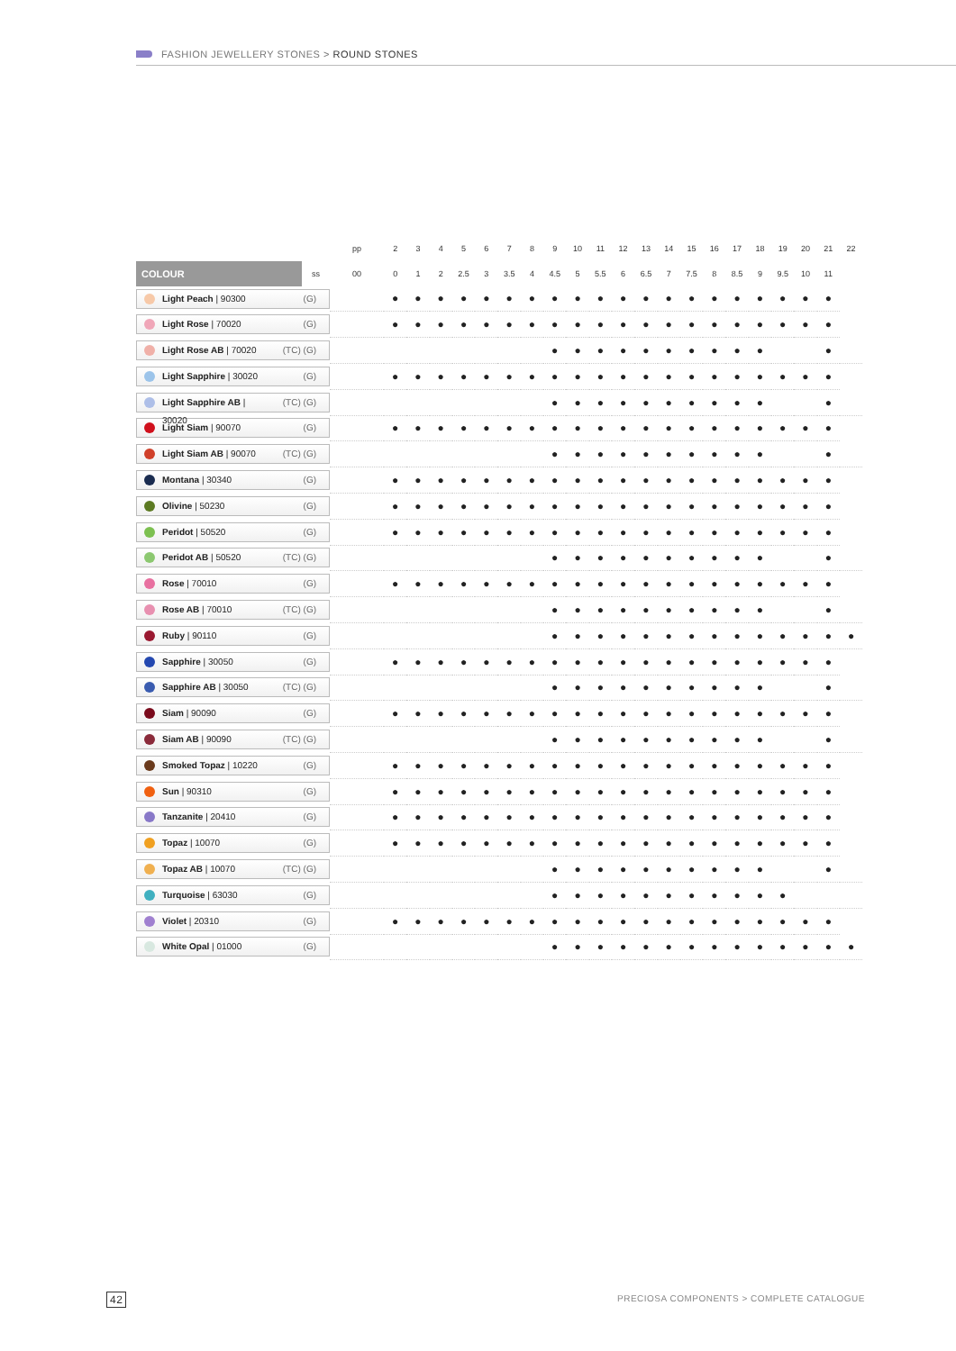FASHION JEWELLERY STONES > ROUND STONES
| | | pp | 2 | 3 | 4 | 5 | 6 | 7 | 8 | 9 | 10 | 11 | 12 | 13 | 14 | 15 | 16 | 17 | 18 | 19 | 20 | 21 | 22 |
| --- | --- | --- | --- | --- | --- | --- | --- | --- | --- | --- | --- | --- | --- | --- | --- | --- | --- | --- | --- | --- | --- | --- | --- |
| COLOUR | ss | 00 | 0 | 1 | 2 | 2.5 | 3 | 3.5 | 4 | 4.5 | 5 | 5.5 | 6 | 6.5 | 7 | 7.5 | 8 | 8.5 | 9 | 9.5 | 10 | 11 | |
| Light Peach / 90300 (G) | | | ● | ● | ● | ● | ● | ● | ● | ● | ● | ● | ● | ● | ● | ● | ● | ● | ● | ● | ● | ● | |
| Light Rose / 70020 (G) | | | ● | ● | ● | ● | ● | ● | ● | ● | ● | ● | ● | ● | ● | ● | ● | ● | ● | ● | ● | ● | |
| Light Rose AB / 70020 (TC) (G) | | | | | | | | | | ● | ● | ● | ● | ● | ● | ● | ● | ● | ● | | | ● | |
| Light Sapphire / 30020 (G) | | | ● | ● | ● | ● | ● | ● | ● | ● | ● | ● | ● | ● | ● | ● | ● | ● | ● | ● | ● | ● | |
| Light Sapphire AB / 30020 (TC) (G) | | | | | | | | | | ● | ● | ● | ● | ● | ● | ● | ● | ● | ● | | | ● | |
| Light Siam / 90070 (G) | | | ● | ● | ● | ● | ● | ● | ● | ● | ● | ● | ● | ● | ● | ● | ● | ● | ● | ● | ● | ● | |
| Light Siam AB / 90070 (TC) (G) | | | | | | | | | | ● | ● | ● | ● | ● | ● | ● | ● | ● | ● | | | ● | |
| Montana / 30340 (G) | | | ● | ● | ● | ● | ● | ● | ● | ● | ● | ● | ● | ● | ● | ● | ● | ● | ● | ● | ● | ● | |
| Olivine / 50230 (G) | | | ● | ● | ● | ● | ● | ● | ● | ● | ● | ● | ● | ● | ● | ● | ● | ● | ● | ● | ● | ● | |
| Peridot / 50520 (G) | | | ● | ● | ● | ● | ● | ● | ● | ● | ● | ● | ● | ● | ● | ● | ● | ● | ● | ● | ● | ● | |
| Peridot AB / 50520 (TC) (G) | | | | | | | | | | ● | ● | ● | ● | ● | ● | ● | ● | ● | ● | | | ● | |
| Rose / 70010 (G) | | | ● | ● | ● | ● | ● | ● | ● | ● | ● | ● | ● | ● | ● | ● | ● | ● | ● | ● | ● | ● | |
| Rose AB / 70010 (TC) (G) | | | | | | | | | | ● | ● | ● | ● | ● | ● | ● | ● | ● | ● | | | ● | |
| Ruby / 90110 (G) | | | | | | | | | | ● | ● | ● | ● | ● | ● | ● | ● | ● | ● | ● | ● | ● | ● |
| Sapphire / 30050 (G) | | | ● | ● | ● | ● | ● | ● | ● | ● | ● | ● | ● | ● | ● | ● | ● | ● | ● | ● | ● | ● | |
| Sapphire AB / 30050 (TC) (G) | | | | | | | | | | ● | ● | ● | ● | ● | ● | ● | ● | ● | ● | | | ● | |
| Siam / 90090 (G) | | | ● | ● | ● | ● | ● | ● | ● | ● | ● | ● | ● | ● | ● | ● | ● | ● | ● | ● | ● | ● | |
| Siam AB / 90090 (TC) (G) | | | | | | | | | | ● | ● | ● | ● | ● | ● | ● | ● | ● | ● | | | ● | |
| Smoked Topaz / 10220 (G) | | | ● | ● | ● | ● | ● | ● | ● | ● | ● | ● | ● | ● | ● | ● | ● | ● | ● | ● | ● | ● | |
| Sun / 90310 (G) | | | ● | ● | ● | ● | ● | ● | ● | ● | ● | ● | ● | ● | ● | ● | ● | ● | ● | ● | ● | ● | |
| Tanzanite / 20410 (G) | | | ● | ● | ● | ● | ● | ● | ● | ● | ● | ● | ● | ● | ● | ● | ● | ● | ● | ● | ● | ● | |
| Topaz / 10070 (G) | | | ● | ● | ● | ● | ● | ● | ● | ● | ● | ● | ● | ● | ● | ● | ● | ● | ● | ● | ● | ● | |
| Topaz AB / 10070 (TC) (G) | | | | | | | | | | ● | ● | ● | ● | ● | ● | ● | ● | ● | ● | | | ● | |
| Turquoise / 63030 (G) | | | | | | | | | | ● | ● | ● | ● | ● | ● | ● | ● | ● | ● | ● | | | |
| Violet / 20310 (G) | | | ● | ● | ● | ● | ● | ● | ● | ● | ● | ● | ● | ● | ● | ● | ● | ● | ● | ● | ● | ● | |
| White Opal / 01000 (G) | | | | | | | | | | ● | ● | ● | ● | ● | ● | ● | ● | ● | ● | ● | ● | ● | ● |
42 PRECIOSA COMPONENTS > COMPLETE CATALOGUE